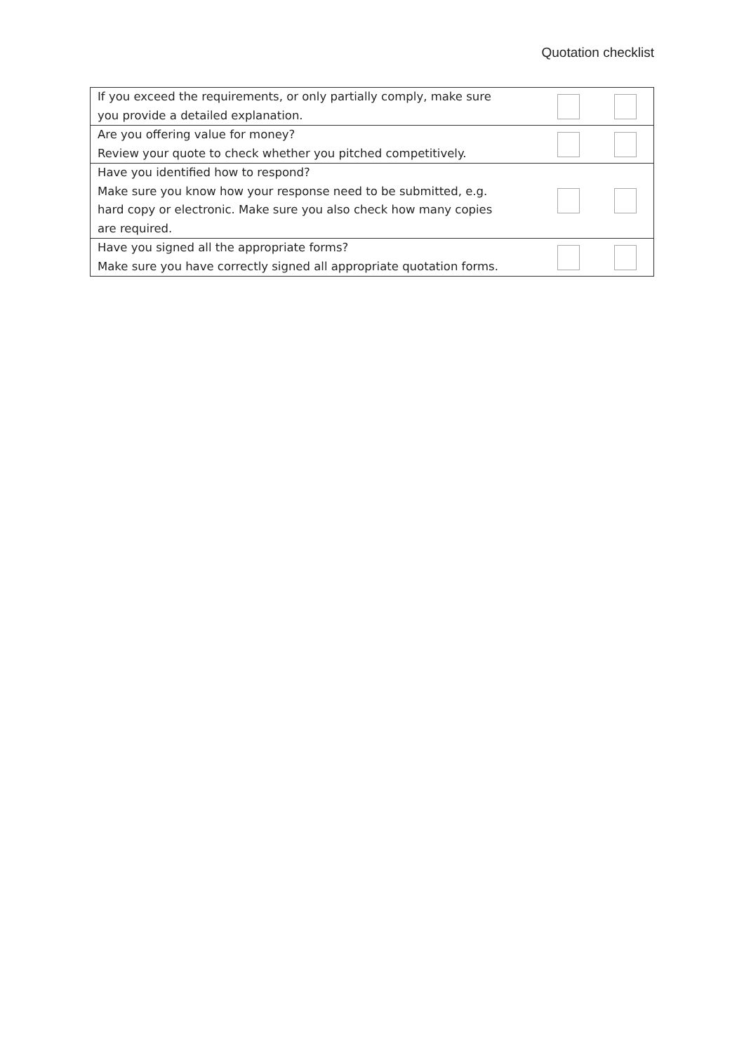Quotation checklist
| If you exceed the requirements, or only partially comply, make sure you provide a detailed explanation. | | |
| Are you offering value for money? Review your quote to check whether you pitched competitively. | | |
| Have you identified how to respond? Make sure you know how your response need to be submitted, e.g. hard copy or electronic. Make sure you also check how many copies are required. | | |
| Have you signed all the appropriate forms? Make sure you have correctly signed all appropriate quotation forms. | | |